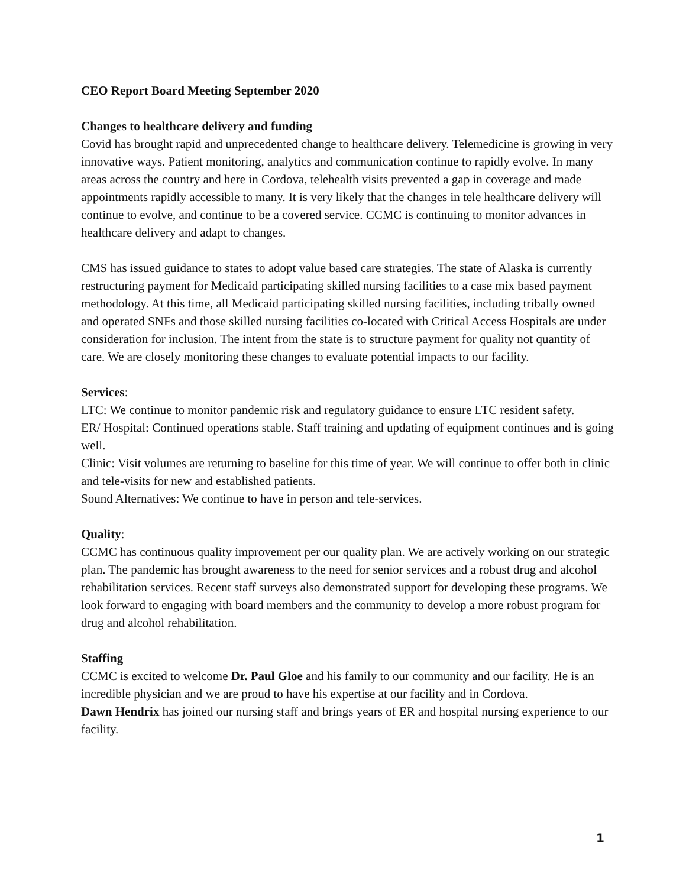CEO Report Board Meeting September 2020
Changes to healthcare delivery and funding
Covid has brought rapid and unprecedented change to healthcare delivery. Telemedicine is growing in very innovative ways. Patient monitoring, analytics and communication continue to rapidly evolve. In many areas across the country and here in Cordova, telehealth visits prevented a gap in coverage and made appointments rapidly accessible to many. It is very likely that the changes in tele healthcare delivery will continue to evolve, and continue to be a covered service. CCMC is continuing to monitor advances in healthcare delivery and adapt to changes.
CMS has issued guidance to states to adopt value based care strategies. The state of Alaska is currently restructuring payment for Medicaid participating skilled nursing facilities to a case mix based payment methodology. At this time, all Medicaid participating skilled nursing facilities, including tribally owned and operated SNFs and those skilled nursing facilities co-located with Critical Access Hospitals are under consideration for inclusion. The intent from the state is to structure payment for quality not quantity of care. We are closely monitoring these changes to evaluate potential impacts to our facility.
Services:
LTC: We continue to monitor pandemic risk and regulatory guidance to ensure LTC resident safety.
ER/ Hospital: Continued operations stable. Staff training and updating of equipment continues and is going well.
Clinic: Visit volumes are returning to baseline for this time of year. We will continue to offer both in clinic and tele-visits for new and established patients.
Sound Alternatives: We continue to have in person and tele-services.
Quality:
CCMC has continuous quality improvement per our quality plan. We are actively working on our strategic plan. The pandemic has brought awareness to the need for senior services and a robust drug and alcohol rehabilitation services. Recent staff surveys also demonstrated support for developing these programs. We look forward to engaging with board members and the community to develop a more robust program for drug and alcohol rehabilitation.
Staffing
CCMC is excited to welcome Dr. Paul Gloe and his family to our community and our facility. He is an incredible physician and we are proud to have his expertise at our facility and in Cordova.
Dawn Hendrix has joined our nursing staff and brings years of ER and hospital nursing experience to our facility.
1